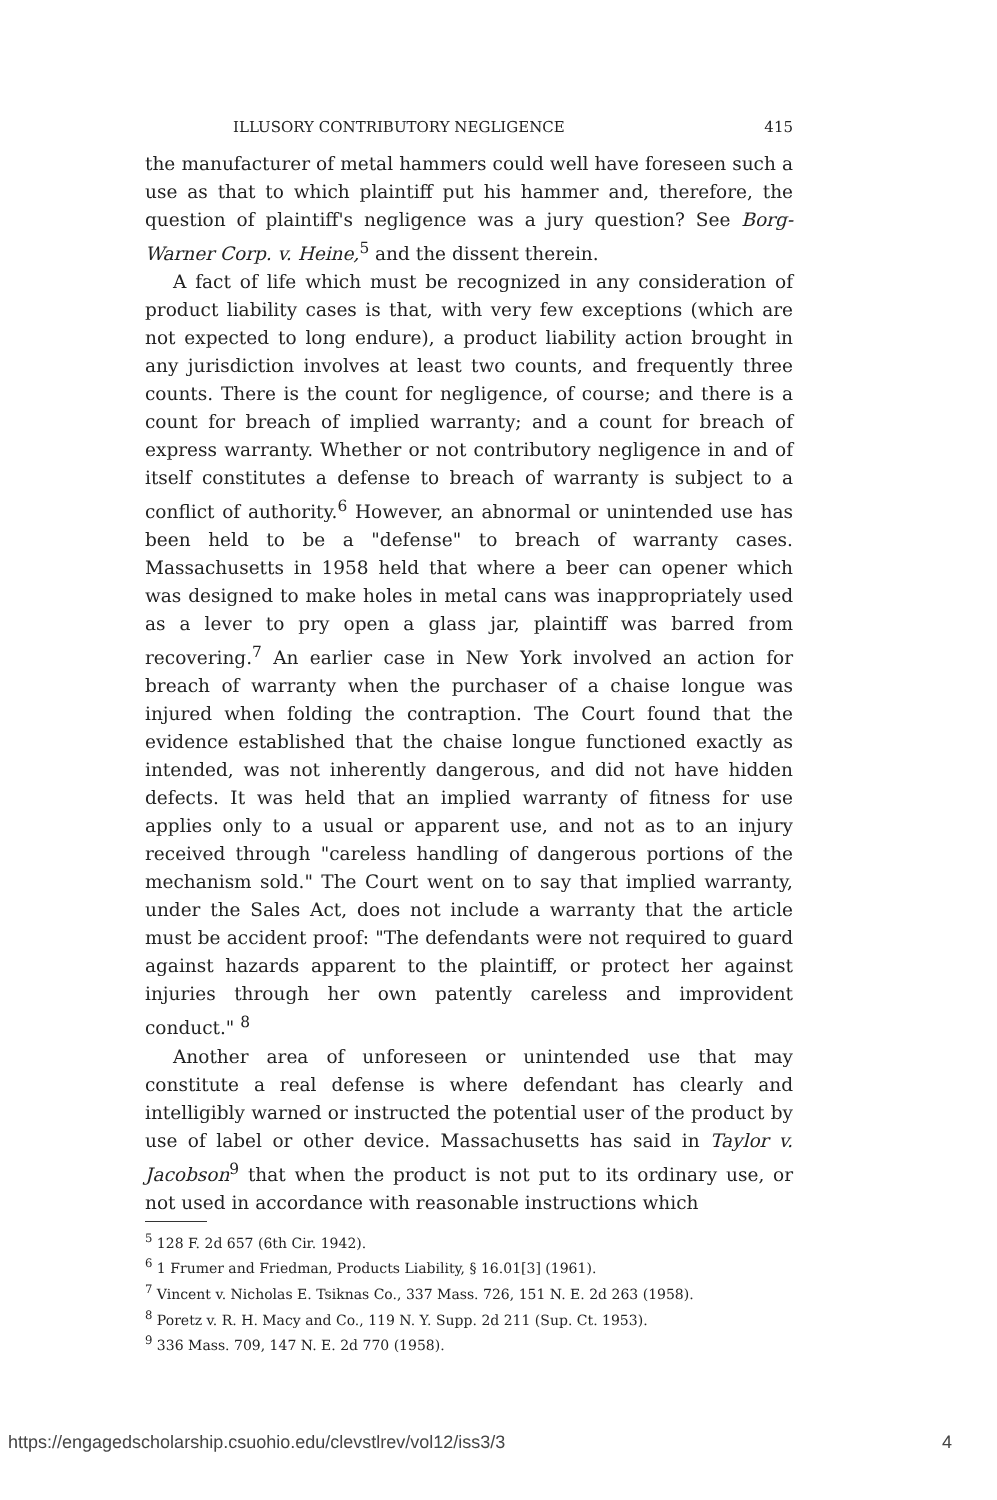ILLUSORY CONTRIBUTORY NEGLIGENCE 415
the manufacturer of metal hammers could well have foreseen such a use as that to which plaintiff put his hammer and, therefore, the question of plaintiff's negligence was a jury question? See Borg-Warner Corp. v. Heine,<sup>5</sup> and the dissent therein.
A fact of life which must be recognized in any consideration of product liability cases is that, with very few exceptions (which are not expected to long endure), a product liability action brought in any jurisdiction involves at least two counts, and frequently three counts. There is the count for negligence, of course; and there is a count for breach of implied warranty; and a count for breach of express warranty. Whether or not contributory negligence in and of itself constitutes a defense to breach of warranty is subject to a conflict of authority.<sup>6</sup> However, an abnormal or unintended use has been held to be a "defense" to breach of warranty cases. Massachusetts in 1958 held that where a beer can opener which was designed to make holes in metal cans was inappropriately used as a lever to pry open a glass jar, plaintiff was barred from recovering.<sup>7</sup> An earlier case in New York involved an action for breach of warranty when the purchaser of a chaise longue was injured when folding the contraption. The Court found that the evidence established that the chaise longue functioned exactly as intended, was not inherently dangerous, and did not have hidden defects. It was held that an implied warranty of fitness for use applies only to a usual or apparent use, and not as to an injury received through "careless handling of dangerous portions of the mechanism sold." The Court went on to say that implied warranty, under the Sales Act, does not include a warranty that the article must be accident proof: "The defendants were not required to guard against hazards apparent to the plaintiff, or protect her against injuries through her own patently careless and improvident conduct." <sup>8</sup>
Another area of unforeseen or unintended use that may constitute a real defense is where defendant has clearly and intelligibly warned or instructed the potential user of the product by use of label or other device. Massachusetts has said in Taylor v. Jacobson<sup>9</sup> that when the product is not put to its ordinary use, or not used in accordance with reasonable instructions which
<sup>5</sup> 128 F. 2d 657 (6th Cir. 1942).
<sup>6</sup> 1 Frumer and Friedman, Products Liability, § 16.01[3] (1961).
<sup>7</sup> Vincent v. Nicholas E. Tsiknas Co., 337 Mass. 726, 151 N. E. 2d 263 (1958).
<sup>8</sup> Poretz v. R. H. Macy and Co., 119 N. Y. Supp. 2d 211 (Sup. Ct. 1953).
<sup>9</sup> 336 Mass. 709, 147 N. E. 2d 770 (1958).
https://engagedscholarship.csuohio.edu/clevstlrev/vol12/iss3/3 4